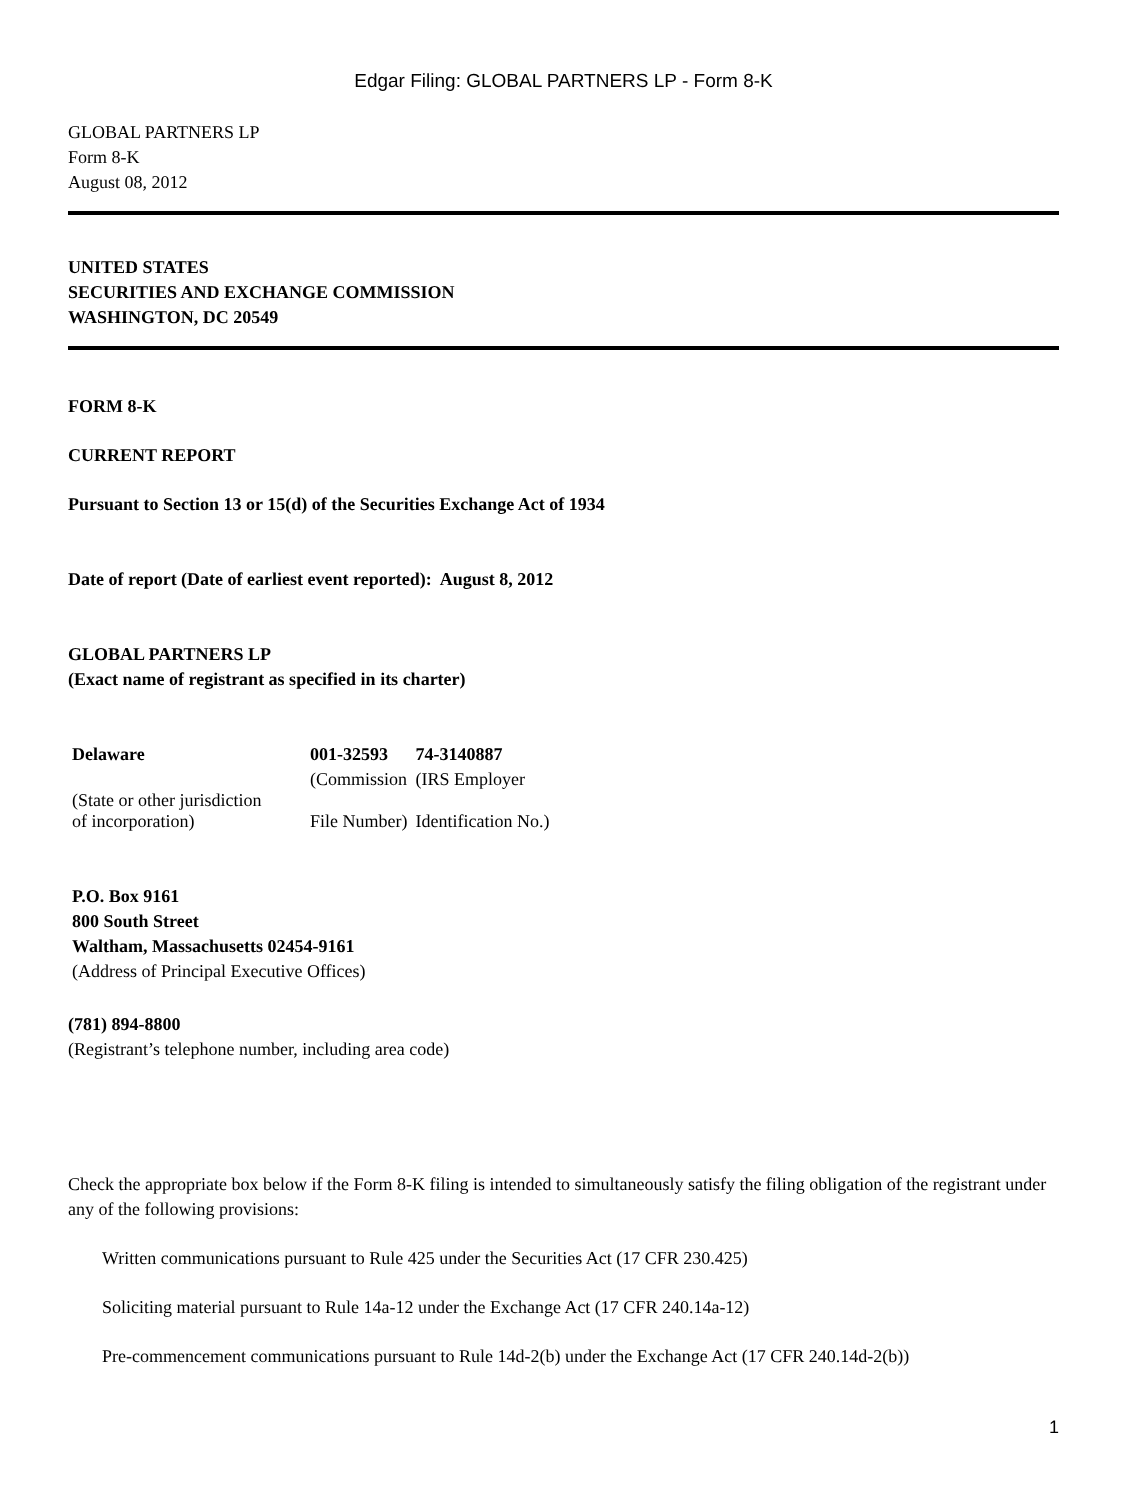Edgar Filing: GLOBAL PARTNERS LP - Form 8-K
GLOBAL PARTNERS LP
Form 8-K
August 08, 2012
UNITED STATES
SECURITIES AND EXCHANGE COMMISSION
WASHINGTON, DC 20549
FORM 8-K
CURRENT REPORT
Pursuant to Section 13 or 15(d) of the Securities Exchange Act of 1934
Date of report (Date of earliest event reported): August 8, 2012
GLOBAL PARTNERS LP
(Exact name of registrant as specified in its charter)
| Delaware | 001-32593 | 74-3140887 |
| (State or other jurisdiction of incorporation) | (Commission File Number) | (IRS Employer Identification No.) |
P.O. Box 9161
800 South Street
Waltham, Massachusetts 02454-9161
(Address of Principal Executive Offices)
(781) 894-8800
(Registrant’s telephone number, including area code)
Check the appropriate box below if the Form 8-K filing is intended to simultaneously satisfy the filing obligation of the registrant under any of the following provisions:
Written communications pursuant to Rule 425 under the Securities Act (17 CFR 230.425)
Soliciting material pursuant to Rule 14a-12 under the Exchange Act (17 CFR 240.14a-12)
Pre-commencement communications pursuant to Rule 14d-2(b) under the Exchange Act (17 CFR 240.14d-2(b))
1